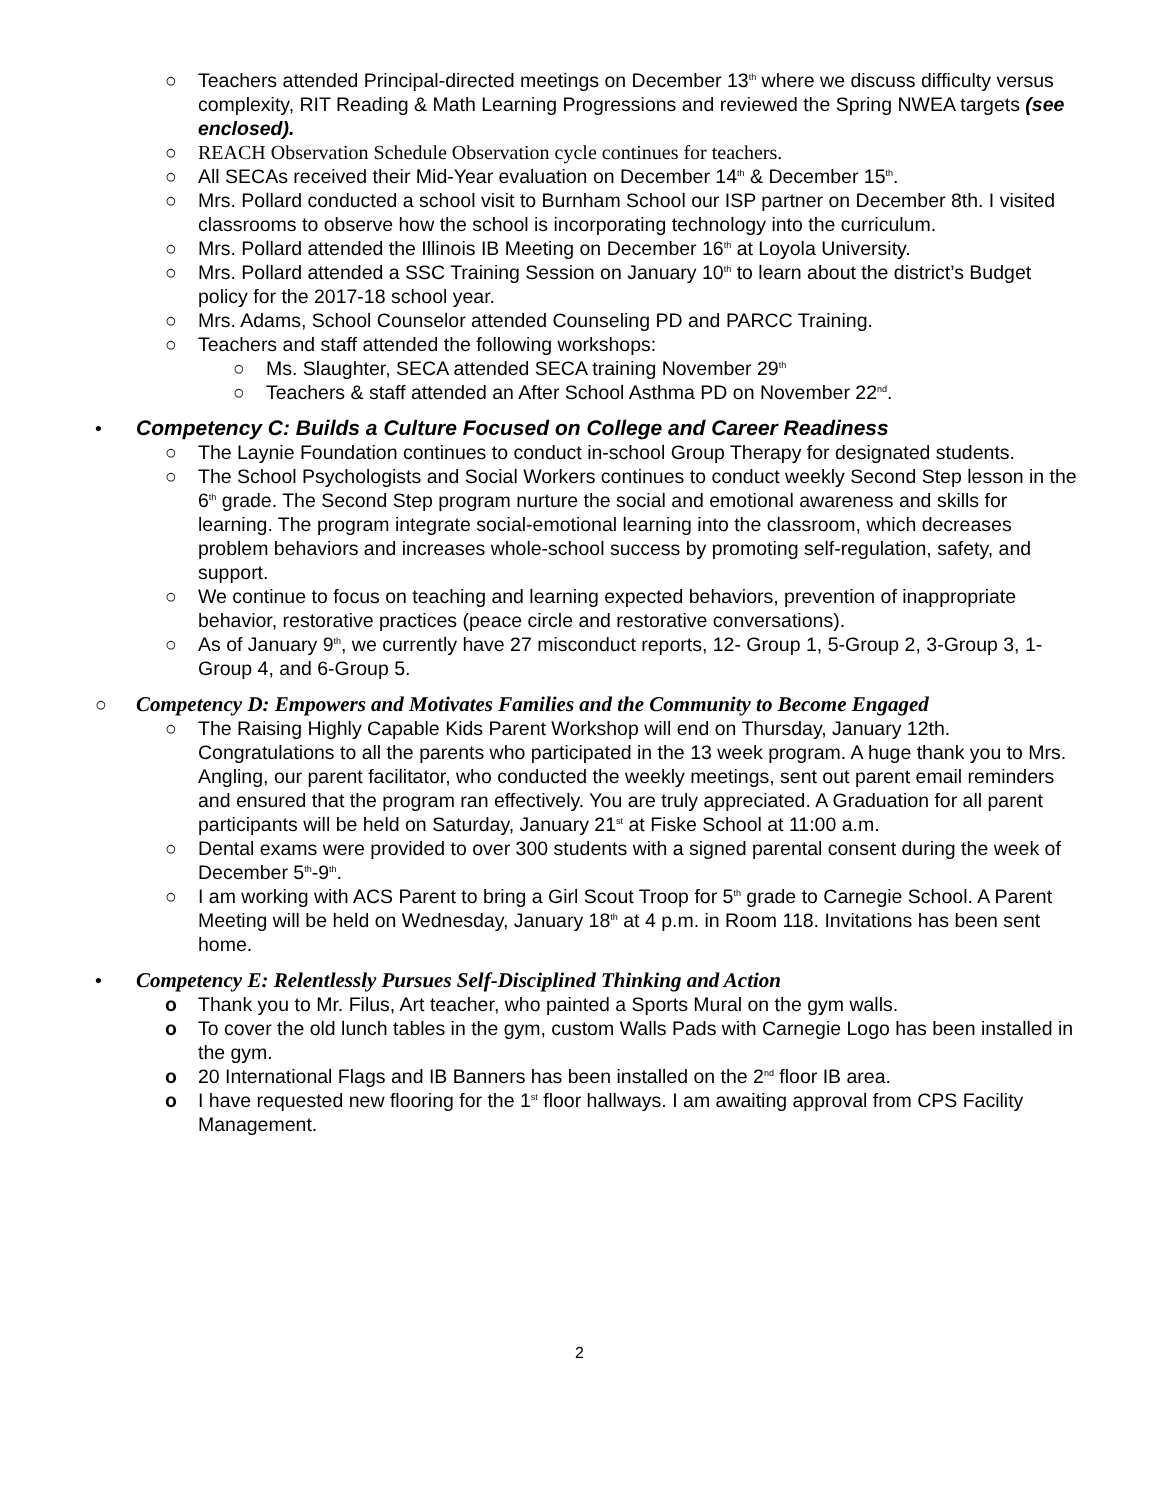○ Teachers attended Principal-directed meetings on December 13<sup>th</sup> where we discuss difficulty versus complexity, RIT Reading & Math Learning Progressions and reviewed the Spring NWEA targets (see enclosed).
○ REACH Observation Schedule Observation cycle continues for teachers.
○ All SECAs received their Mid-Year evaluation on December 14<sup>th</sup> & December 15<sup>th</sup>.
○ Mrs. Pollard conducted a school visit to Burnham School our ISP partner on December 8th. I visited classrooms to observe how the school is incorporating technology into the curriculum.
○ Mrs. Pollard attended the Illinois IB Meeting on December 16<sup>th</sup> at Loyola University.
○ Mrs. Pollard attended a SSC Training Session on January 10<sup>th</sup> to learn about the district’s Budget policy for the 2017-18 school year.
○ Mrs. Adams, School Counselor attended Counseling PD and PARCC Training.
○ Teachers and staff attended the following workshops:
○ Ms. Slaughter, SECA attended SECA training November 29<sup>th</sup>
○ Teachers & staff attended an After School Asthma PD on November 22<sup>nd</sup>.
• Competency C: Builds a Culture Focused on College and Career Readiness
○ The Laynie Foundation continues to conduct in-school Group Therapy for designated students.
○ The School Psychologists and Social Workers continues to conduct weekly Second Step lesson in the 6<sup>th</sup> grade. The Second Step program nurture the social and emotional awareness and skills for learning. The program integrate social-emotional learning into the classroom, which decreases problem behaviors and increases whole-school success by promoting self-regulation, safety, and support.
○ We continue to focus on teaching and learning expected behaviors, prevention of inappropriate behavior, restorative practices (peace circle and restorative conversations).
○ As of January 9<sup>th</sup>, we currently have 27 misconduct reports, 12- Group 1, 5-Group 2, 3-Group 3, 1-Group 4, and 6-Group 5.
○ Competency D: Empowers and Motivates Families and the Community to Become Engaged
○ The Raising Highly Capable Kids Parent Workshop will end on Thursday, January 12th. Congratulations to all the parents who participated in the 13 week program. A huge thank you to Mrs. Angling, our parent facilitator, who conducted the weekly meetings, sent out parent email reminders and ensured that the program ran effectively. You are truly appreciated. A Graduation for all parent participants will be held on Saturday, January 21<sup>st</sup> at Fiske School at 11:00 a.m.
○ Dental exams were provided to over 300 students with a signed parental consent during the week of December 5<sup>th</sup>-9<sup>th</sup>.
○ I am working with ACS Parent to bring a Girl Scout Troop for 5<sup>th</sup> grade to Carnegie School. A Parent Meeting will be held on Wednesday, January 18<sup>th</sup> at 4 p.m. in Room 118. Invitations has been sent home.
• Competency E: Relentlessly Pursues Self-Disciplined Thinking and Action
o Thank you to Mr. Filus, Art teacher, who painted a Sports Mural on the gym walls.
o To cover the old lunch tables in the gym, custom Walls Pads with Carnegie Logo has been installed in the gym.
o 20 International Flags and IB Banners has been installed on the 2<sup>nd</sup> floor IB area.
o I have requested new flooring for the 1<sup>st</sup> floor hallways. I am awaiting approval from CPS Facility Management.
2